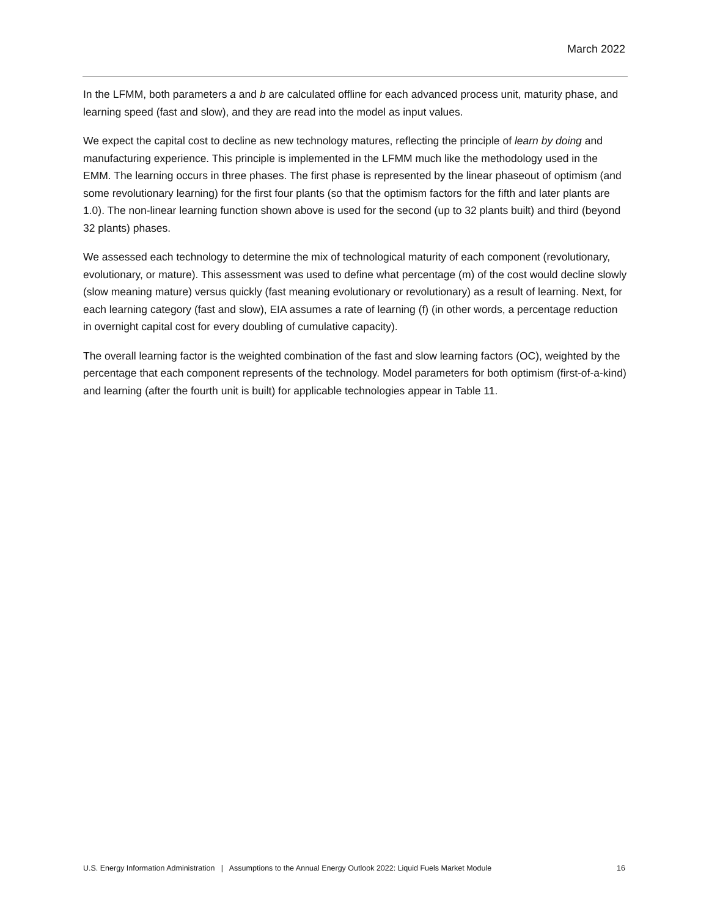March 2022
In the LFMM, both parameters a and b are calculated offline for each advanced process unit, maturity phase, and learning speed (fast and slow), and they are read into the model as input values.
We expect the capital cost to decline as new technology matures, reflecting the principle of learn by doing and manufacturing experience. This principle is implemented in the LFMM much like the methodology used in the EMM. The learning occurs in three phases. The first phase is represented by the linear phaseout of optimism (and some revolutionary learning) for the first four plants (so that the optimism factors for the fifth and later plants are 1.0). The non-linear learning function shown above is used for the second (up to 32 plants built) and third (beyond 32 plants) phases.
We assessed each technology to determine the mix of technological maturity of each component (revolutionary, evolutionary, or mature). This assessment was used to define what percentage (m) of the cost would decline slowly (slow meaning mature) versus quickly (fast meaning evolutionary or revolutionary) as a result of learning. Next, for each learning category (fast and slow), EIA assumes a rate of learning (f) (in other words, a percentage reduction in overnight capital cost for every doubling of cumulative capacity).
The overall learning factor is the weighted combination of the fast and slow learning factors (OC), weighted by the percentage that each component represents of the technology. Model parameters for both optimism (first-of-a-kind) and learning (after the fourth unit is built) for applicable technologies appear in Table 11.
U.S. Energy Information Administration | Assumptions to the Annual Energy Outlook 2022: Liquid Fuels Market Module 16